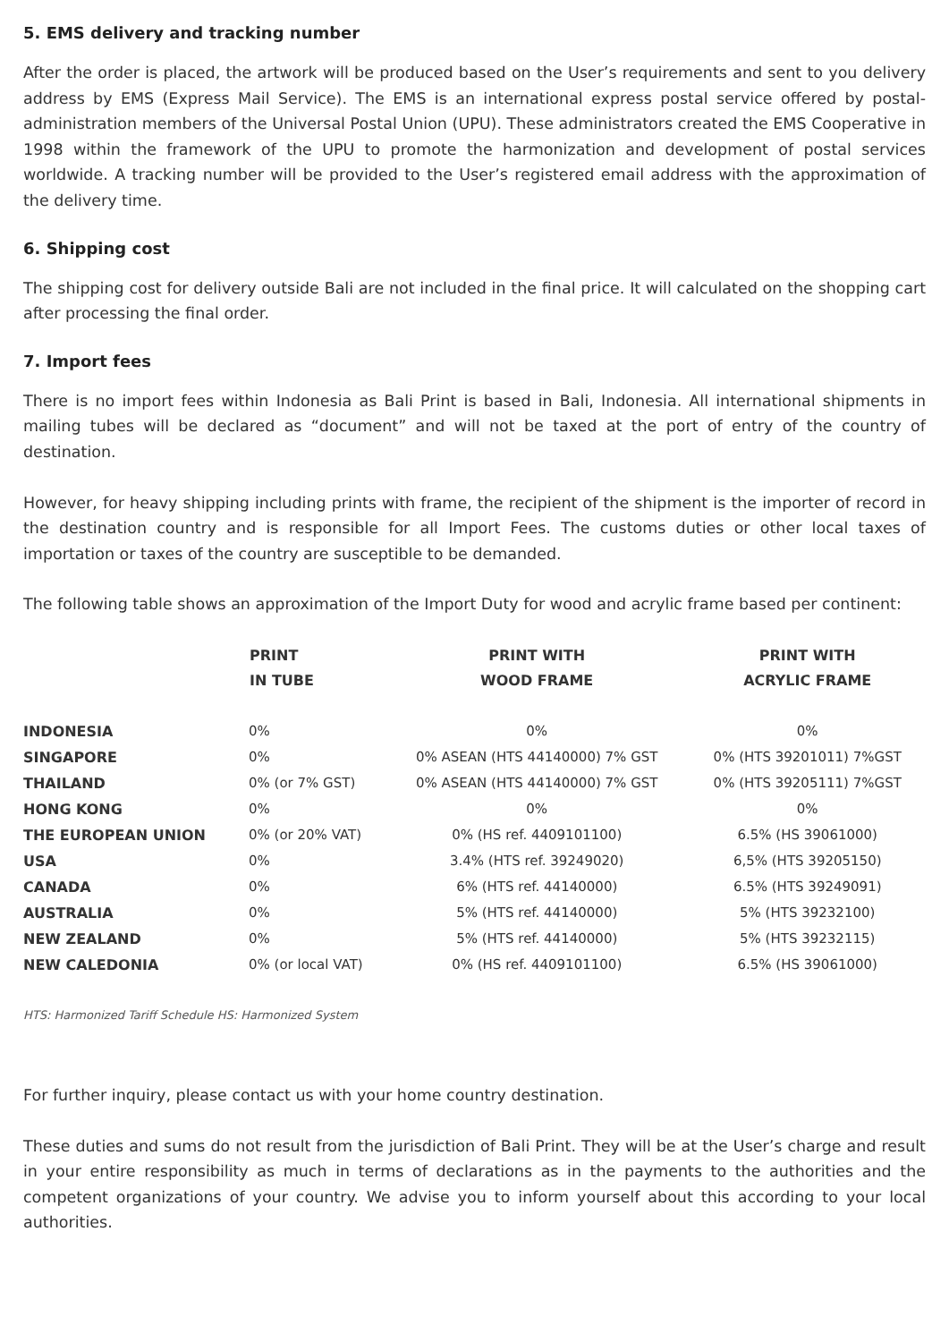5. EMS delivery and tracking number
After the order is placed, the artwork will be produced based on the User’s requirements and sent to you delivery address by EMS (Express Mail Service). The EMS is an international express postal service offered by postal-administration members of the Universal Postal Union (UPU). These administrators created the EMS Cooperative in 1998 within the framework of the UPU to promote the harmonization and development of postal services worldwide. A tracking number will be provided to the User’s registered email address with the approximation of the delivery time.
6. Shipping cost
The shipping cost for delivery outside Bali are not included in the final price. It will calculated on the shopping cart after processing the final order.
7. Import fees
There is no import fees within Indonesia as Bali Print is based in Bali, Indonesia. All international shipments in mailing tubes will be declared as “document” and will not be taxed at the port of entry of the country of destination.
However, for heavy shipping including prints with frame, the recipient of the shipment is the importer of record in the destination country and is responsible for all Import Fees. The customs duties or other local taxes of importation or taxes of the country are susceptible to be demanded.
The following table shows an approximation of the Import Duty for wood and acrylic frame based per continent:
| | PRINT IN TUBE | PRINT WITH WOOD FRAME | PRINT WITH ACRYLIC FRAME |
| --- | --- | --- | --- |
| INDONESIA | 0% | 0% | 0% |
| SINGAPORE | 0% | 0% ASEAN (HTS 44140000) 7% GST | 0% (HTS 39201011) 7%GST |
| THAILAND | 0% (or 7% GST) | 0% ASEAN (HTS 44140000) 7% GST | 0% (HTS 39205111) 7%GST |
| HONG KONG | 0% | 0% | 0% |
| THE EUROPEAN UNION | 0% (or 20% VAT) | 0% (HS ref. 4409101100) | 6.5% (HS 39061000) |
| USA | 0% | 3.4% (HTS ref. 39249020) | 6,5% (HTS 39205150) |
| CANADA | 0% | 6% (HTS ref. 44140000) | 6.5% (HTS 39249091) |
| AUSTRALIA | 0% | 5% (HTS ref. 44140000) | 5% (HTS 39232100) |
| NEW ZEALAND | 0% | 5% (HTS ref. 44140000) | 5% (HTS 39232115) |
| NEW CALEDONIA | 0% (or local VAT) | 0% (HS ref. 4409101100) | 6.5% (HS 39061000) |
HTS: Harmonized Tariff Schedule HS: Harmonized System
For further inquiry, please contact us with your home country destination.
These duties and sums do not result from the jurisdiction of Bali Print. They will be at the User’s charge and result in your entire responsibility as much in terms of declarations as in the payments to the authorities and the competent organizations of your country. We advise you to inform yourself about this according to your local authorities.